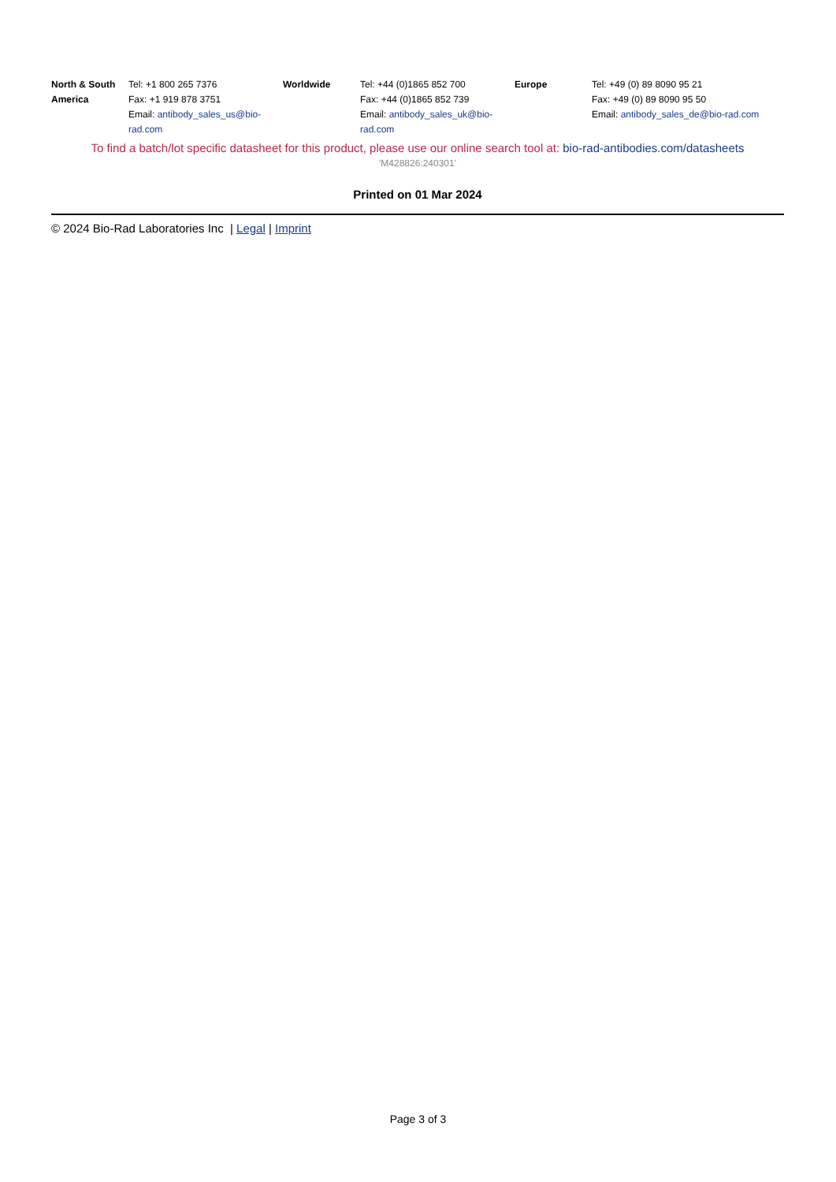| North & South America | Tel: +1 800 265 7376 Fax: +1 919 878 3751 Email: antibody_sales_us@bio-rad.com | Worldwide | Tel: +44 (0)1865 852 700 Fax: +44 (0)1865 852 739 Email: antibody_sales_uk@bio-rad.com | Europe | Tel: +49 (0) 89 8090 95 21 Fax: +49 (0) 89 8090 95 50 Email: antibody_sales_de@bio-rad.com |
To find a batch/lot specific datasheet for this product, please use our online search tool at: bio-rad-antibodies.com/datasheets
'M428826:240301'
Printed on 01 Mar 2024
© 2024 Bio-Rad Laboratories Inc | Legal | Imprint
Page 3 of 3